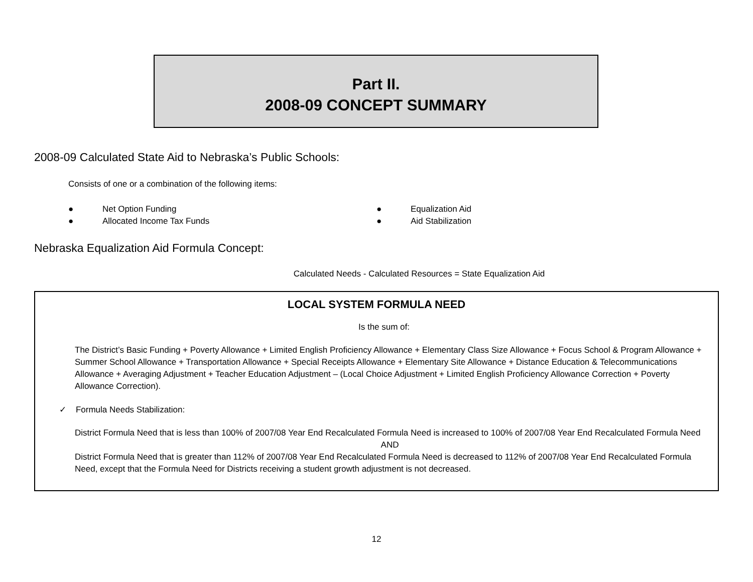Part II.
2008-09 CONCEPT SUMMARY
2008-09 Calculated State Aid to Nebraska’s Public Schools:
Consists of one or a combination of the following items:
● Net Option Funding
● Allocated Income Tax Funds
● Equalization Aid
● Aid Stabilization
Nebraska Equalization Aid Formula Concept:
Calculated Needs - Calculated Resources = State Equalization Aid
LOCAL SYSTEM FORMULA NEED
Is the sum of:
The District’s Basic Funding + Poverty Allowance + Limited English Proficiency Allowance + Elementary Class Size Allowance + Focus School & Program Allowance + Summer School Allowance + Transportation Allowance + Special Receipts Allowance + Elementary Site Allowance + Distance Education & Telecommunications Allowance + Averaging Adjustment + Teacher Education Adjustment – (Local Choice Adjustment + Limited English Proficiency Allowance Correction + Poverty Allowance Correction).
✓ Formula Needs Stabilization:
District Formula Need that is less than 100% of 2007/08 Year End Recalculated Formula Need is increased to 100% of 2007/08 Year End Recalculated Formula Need
AND
District Formula Need that is greater than 112% of 2007/08 Year End Recalculated Formula Need is decreased to 112% of 2007/08 Year End Recalculated Formula Need, except that the Formula Need for Districts receiving a student growth adjustment is not decreased.
12